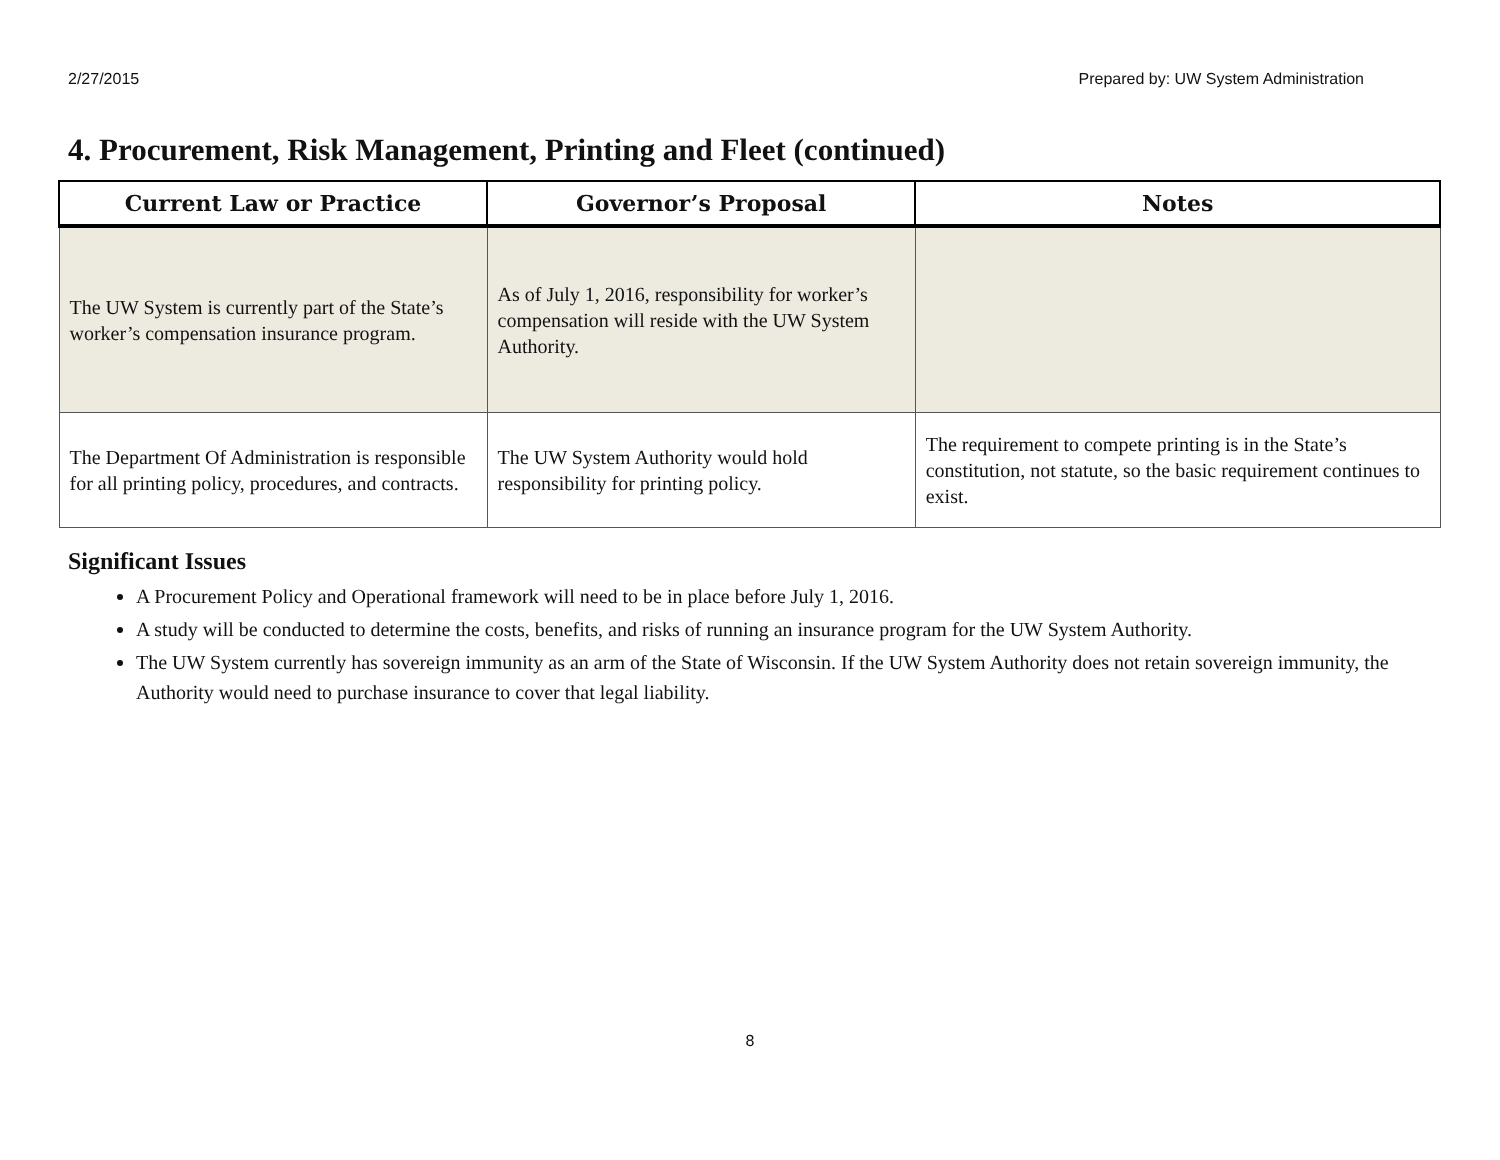2/27/2015 Prepared by: UW System Administration
4. Procurement, Risk Management, Printing and Fleet (continued)
| Current Law or Practice | Governor’s Proposal | Notes |
| --- | --- | --- |
| The UW System is currently part of the State’s worker’s compensation insurance program. | As of July 1, 2016, responsibility for worker’s compensation will reside with the UW System Authority. | |
| The Department Of Administration is responsible for all printing policy, procedures, and contracts. | The UW System Authority would hold responsibility for printing policy. | The requirement to compete printing is in the State’s constitution, not statute, so the basic requirement continues to exist. |
Significant Issues
A Procurement Policy and Operational framework will need to be in place before July 1, 2016.
A study will be conducted to determine the costs, benefits, and risks of running an insurance program for the UW System Authority.
The UW System currently has sovereign immunity as an arm of the State of Wisconsin. If the UW System Authority does not retain sovereign immunity, the Authority would need to purchase insurance to cover that legal liability.
8